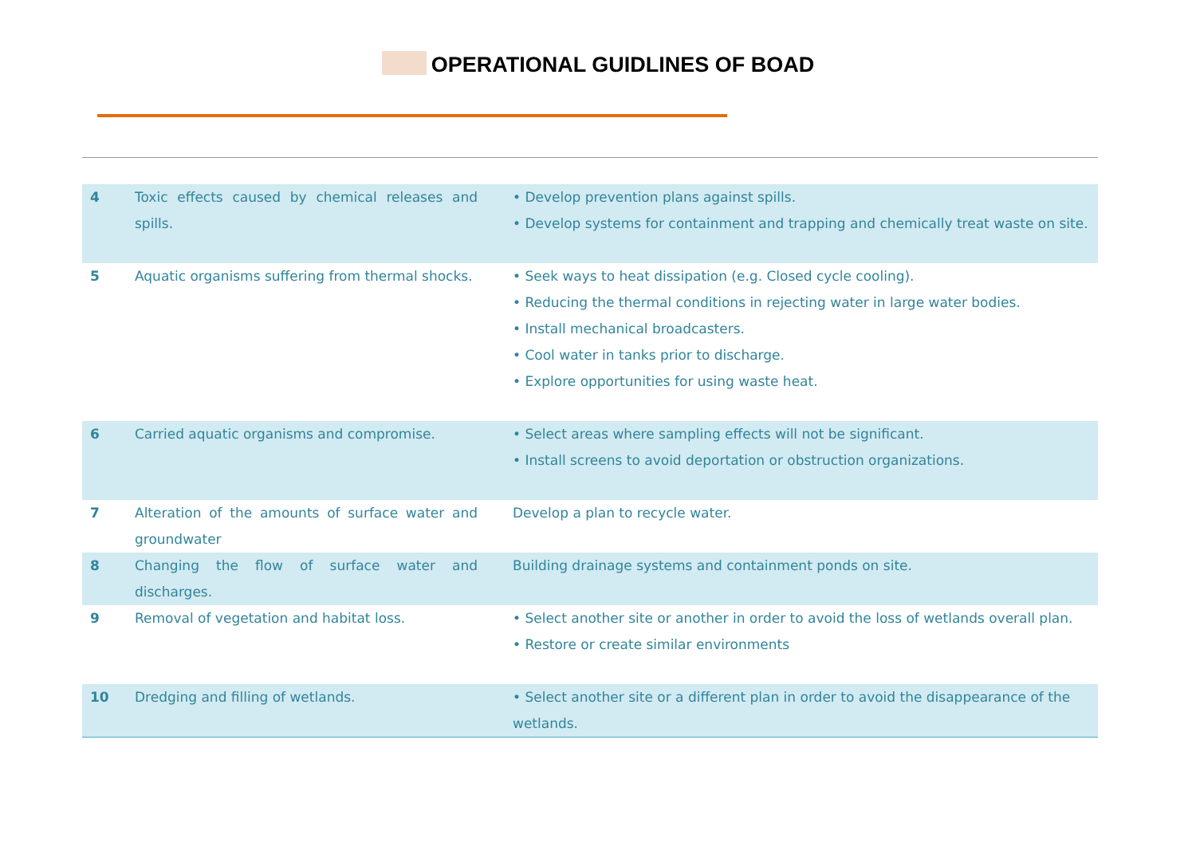OPERATIONAL GUIDLINES OF BOAD
| 4 | Toxic effects caused by chemical releases and spills. | • Develop prevention plans against spills. • Develop systems for containment and trapping and chemically treat waste on site. |
| 5 | Aquatic organisms suffering from thermal shocks. | • Seek ways to heat dissipation (e.g. Closed cycle cooling). • Reducing the thermal conditions in rejecting water in large water bodies. • Install mechanical broadcasters. • Cool water in tanks prior to discharge. • Explore opportunities for using waste heat. |
| 6 | Carried aquatic organisms and compromise. | • Select areas where sampling effects will not be significant. • Install screens to avoid deportation or obstruction organizations. |
| 7 | Alteration of the amounts of surface water and groundwater | Develop a plan to recycle water. |
| 8 | Changing the flow of surface water and discharges. | Building drainage systems and containment ponds on site. |
| 9 | Removal of vegetation and habitat loss. | • Select another site or another in order to avoid the loss of wetlands overall plan. • Restore or create similar environments |
| 10 | Dredging and filling of wetlands. | • Select another site or a different plan in order to avoid the disappearance of the wetlands. |